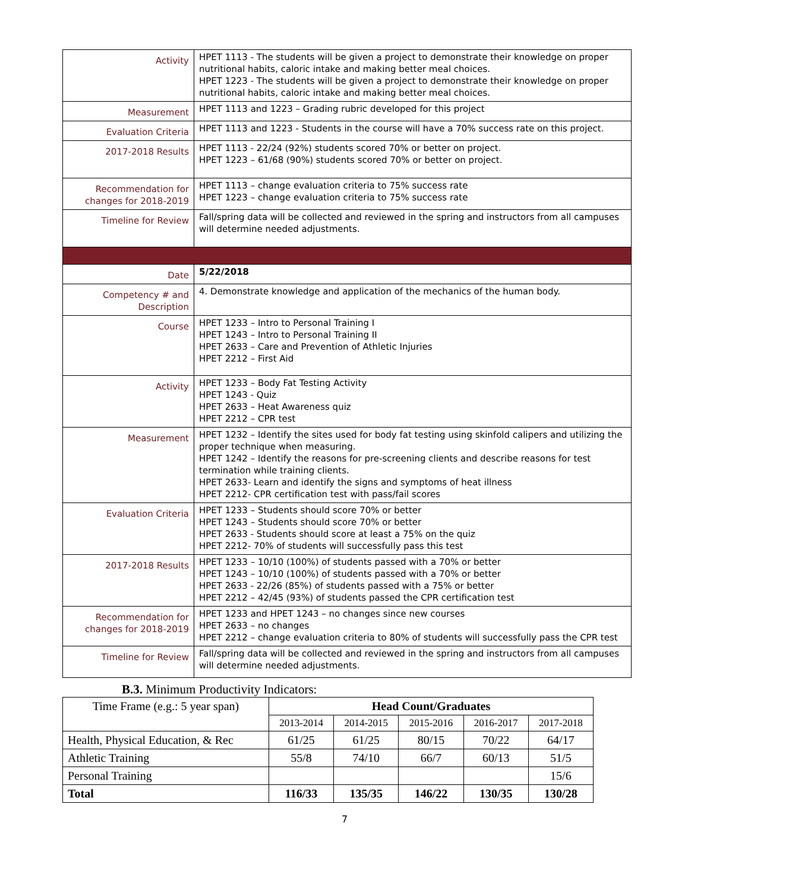| Activity | HPET 1113 - The students will be given a project to demonstrate their knowledge on proper nutritional habits, caloric intake and making better meal choices. HPET 1223 - The students will be given a project to demonstrate their knowledge on proper nutritional habits, caloric intake and making better meal choices. |
| Measurement | HPET 1113 and 1223 – Grading rubric developed for this project |
| Evaluation Criteria | HPET 1113 and 1223 - Students in the course will have a 70% success rate on this project. |
| 2017-2018 Results | HPET 1113 - 22/24 (92%) students scored 70% or better on project. HPET 1223 – 61/68 (90%) students scored 70% or better on project. |
| Recommendation for changes for 2018-2019 | HPET 1113 – change evaluation criteria to 75% success rate HPET 1223 – change evaluation criteria to 75% success rate |
| Timeline for Review | Fall/spring data will be collected and reviewed in the spring and instructors from all campuses will determine needed adjustments. |
| Date | 5/22/2018 |
| Competency # and Description | 4. Demonstrate knowledge and application of the mechanics of the human body. |
| Course | HPET 1233 – Intro to Personal Training I HPET 1243 – Intro to Personal Training II HPET 2633 – Care and Prevention of Athletic Injuries HPET 2212 – First Aid |
| Activity | HPET 1233 – Body Fat Testing Activity HPET 1243 - Quiz HPET 2633 – Heat Awareness quiz HPET 2212 – CPR test |
| Measurement | HPET 1232 – Identify the sites used for body fat testing using skinfold calipers and utilizing the proper technique when measuring. HPET 1242 – Identify the reasons for pre-screening clients and describe reasons for test termination while training clients. HPET 2633- Learn and identify the signs and symptoms of heat illness HPET 2212- CPR certification test with pass/fail scores |
| Evaluation Criteria | HPET 1233 – Students should score 70% or better HPET 1243 – Students should score 70% or better HPET 2633 - Students should score at least a 75% on the quiz HPET 2212- 70% of students will successfully pass this test |
| 2017-2018 Results | HPET 1233 – 10/10 (100%) of students passed with a 70% or better HPET 1243 – 10/10 (100%) of students passed with a 70% or better HPET 2633 - 22/26 (85%) of students passed with a 75% or better HPET 2212 – 42/45 (93%) of students passed the CPR certification test |
| Recommendation for changes for 2018-2019 | HPET 1233 and HPET 1243 – no changes since new courses HPET 2633 – no changes HPET 2212 – change evaluation criteria to 80% of students will successfully pass the CPR test |
| Timeline for Review | Fall/spring data will be collected and reviewed in the spring and instructors from all campuses will determine needed adjustments. |
B.3. Minimum Productivity Indicators:
| Time Frame (e.g.: 5 year span) | Head Count/Graduates | | | | |
| | 2013-2014 | 2014-2015 | 2015-2016 | 2016-2017 | 2017-2018 |
| Health, Physical Education, & Rec | 61/25 | 61/25 | 80/15 | 70/22 | 64/17 |
| Athletic Training | 55/8 | 74/10 | 66/7 | 60/13 | 51/5 |
| Personal Training | | | | | 15/6 |
| Total | 116/33 | 135/35 | 146/22 | 130/35 | 130/28 |
7